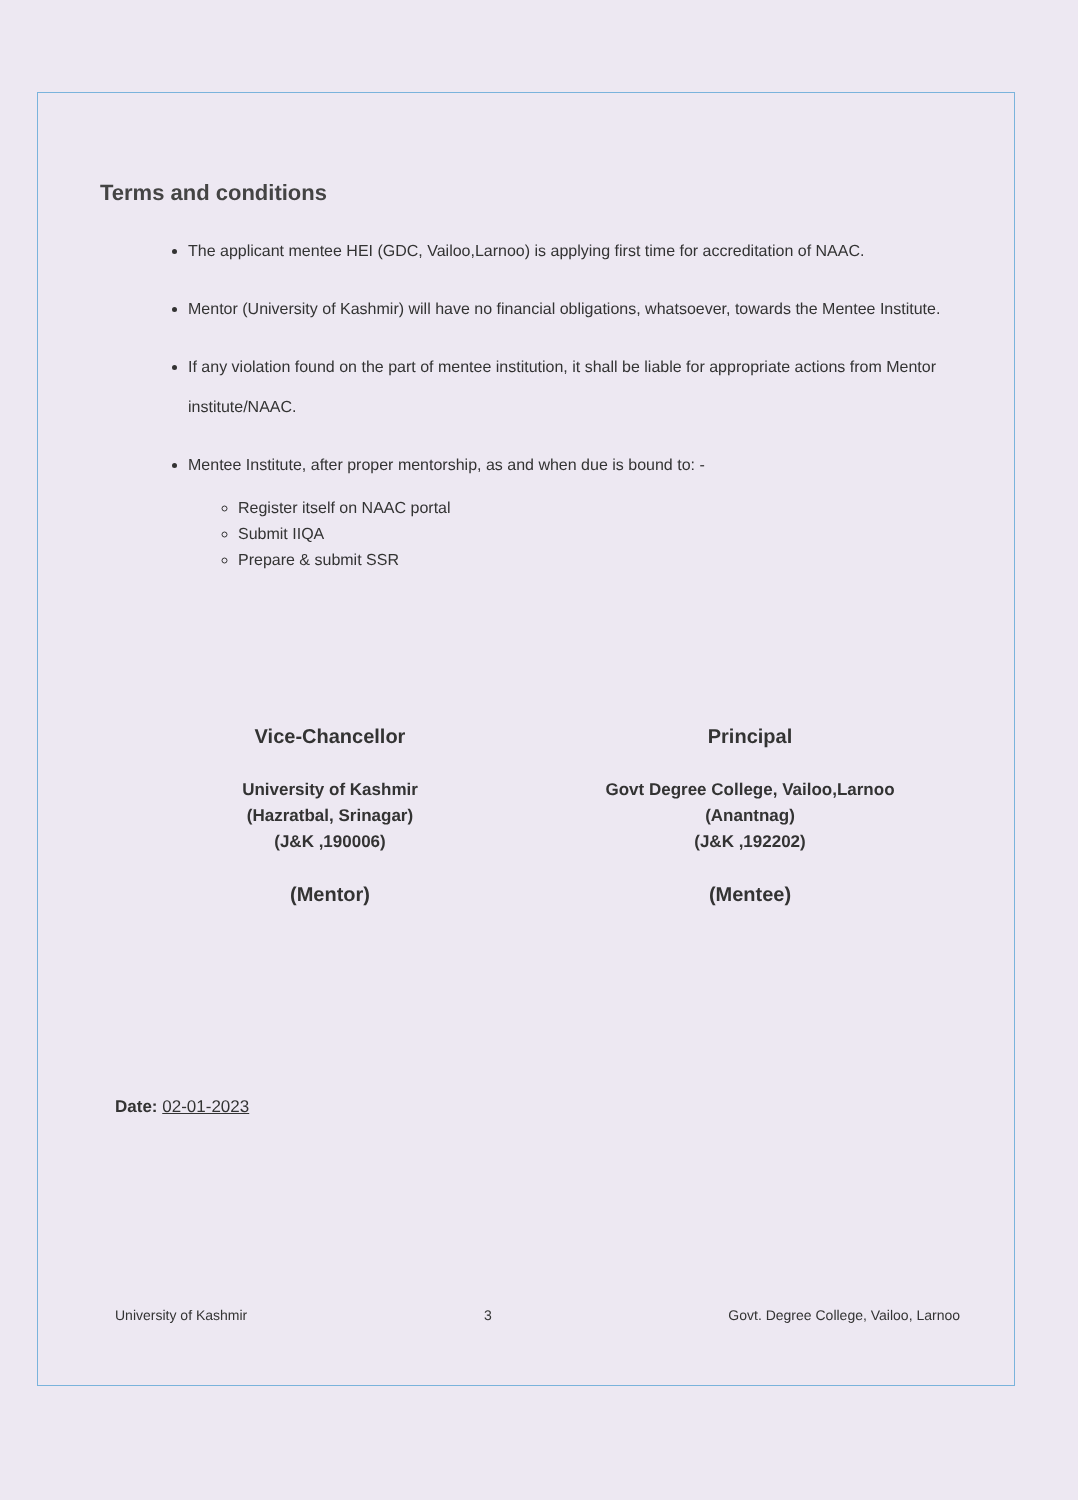Terms and conditions
The applicant mentee HEI (GDC, Vailoo,Larnoo) is applying first time for accreditation of NAAC.
Mentor (University of Kashmir) will have no financial obligations, whatsoever, towards the Mentee Institute.
If any violation found on the part of mentee institution, it shall be liable for appropriate actions from Mentor institute/NAAC.
Mentee Institute, after proper mentorship, as and when due is bound to: -
Register itself on NAAC portal
Submit IIQA
Prepare & submit SSR
Vice-Chancellor
University of Kashmir
(Hazratbal, Srinagar)
(J&K ,190006)
(Mentor)
Principal
Govt Degree College, Vailoo,Larnoo
(Anantnag)
(J&K ,192202)
(Mentee)
Date: 02-01-2023
University of Kashmir 3 Govt. Degree College, Vailoo, Larnoo